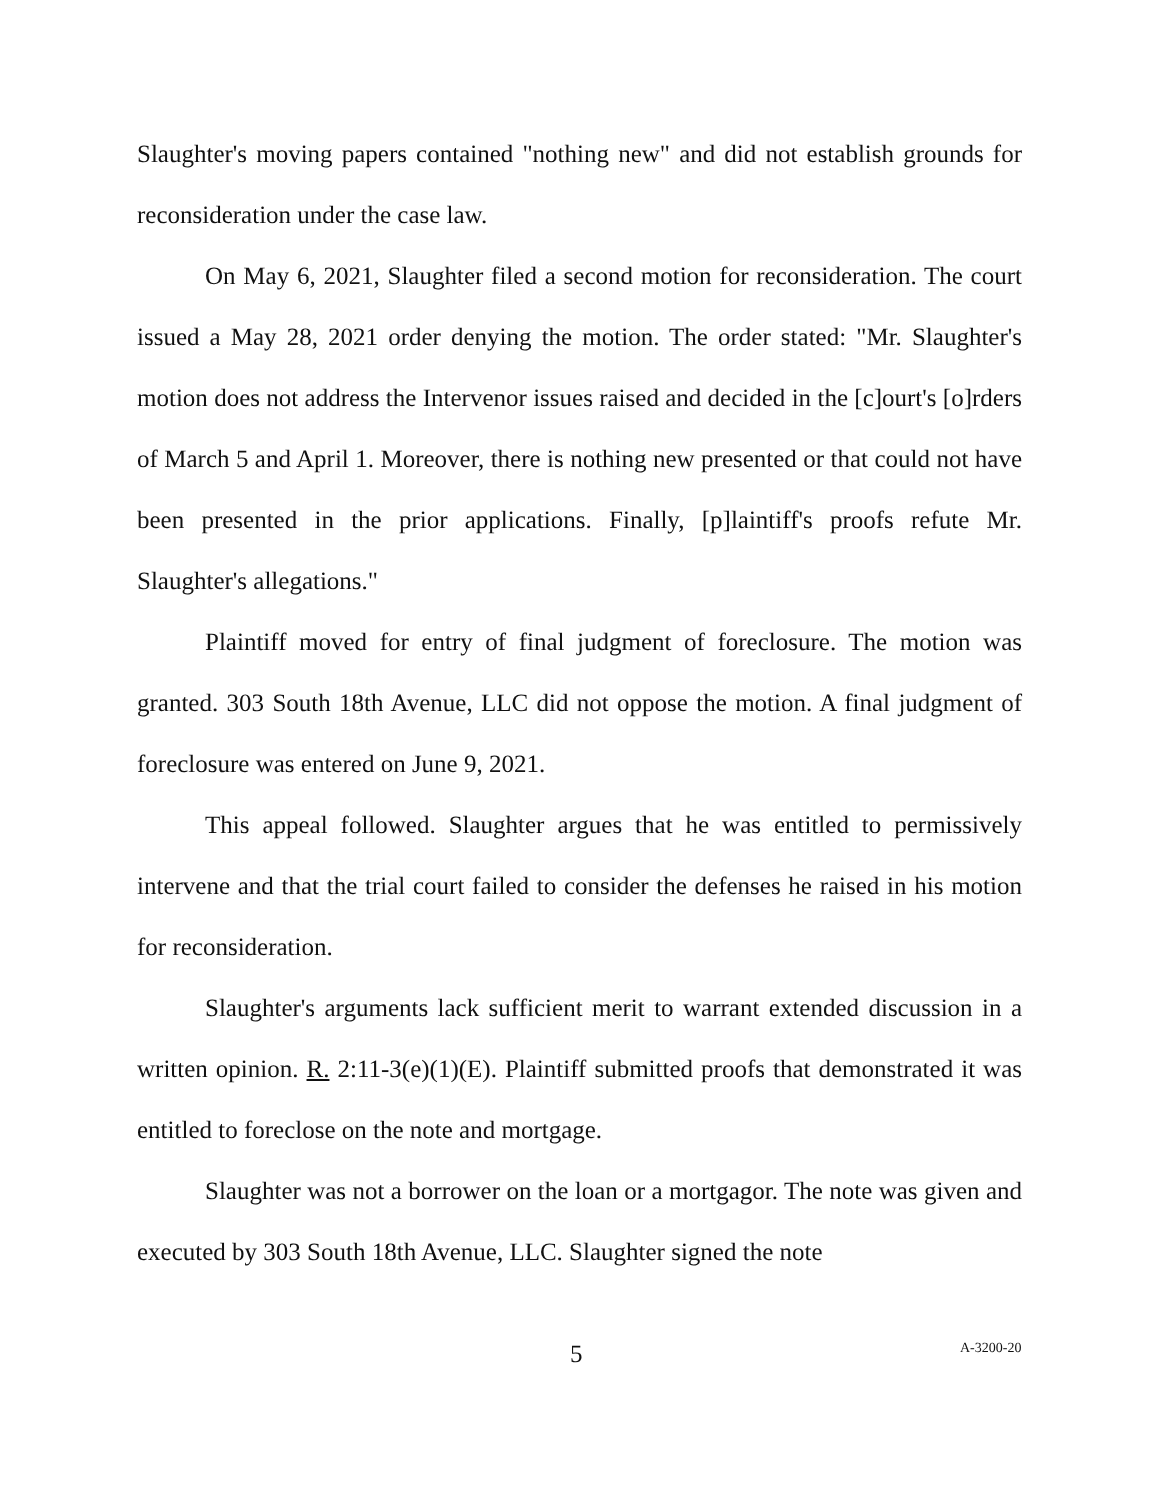Slaughter's moving papers contained "nothing new" and did not establish grounds for reconsideration under the case law.
On May 6, 2021, Slaughter filed a second motion for reconsideration. The court issued a May 28, 2021 order denying the motion. The order stated: "Mr. Slaughter's motion does not address the Intervenor issues raised and decided in the [c]ourt's [o]rders of March 5 and April 1. Moreover, there is nothing new presented or that could not have been presented in the prior applications. Finally, [p]laintiff's proofs refute Mr. Slaughter's allegations."
Plaintiff moved for entry of final judgment of foreclosure. The motion was granted. 303 South 18th Avenue, LLC did not oppose the motion. A final judgment of foreclosure was entered on June 9, 2021.
This appeal followed. Slaughter argues that he was entitled to permissively intervene and that the trial court failed to consider the defenses he raised in his motion for reconsideration.
Slaughter's arguments lack sufficient merit to warrant extended discussion in a written opinion. R. 2:11-3(e)(1)(E). Plaintiff submitted proofs that demonstrated it was entitled to foreclose on the note and mortgage.
Slaughter was not a borrower on the loan or a mortgagor. The note was given and executed by 303 South 18th Avenue, LLC. Slaughter signed the note
5 A-3200-20